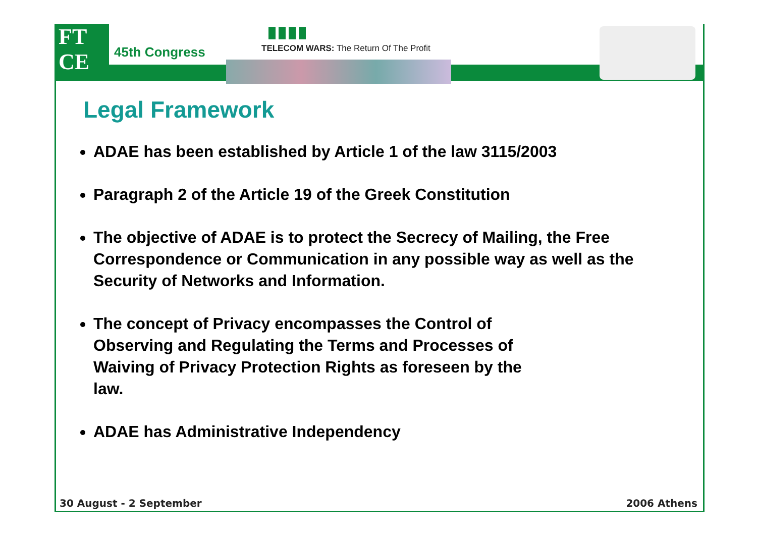FT
CE
45th Congress
TELECOM WARS: The Return Of The Profit
Legal Framework
ADAE has been established by Article 1 of the law 3115/2003
Paragraph 2 of the Article 19 of the Greek Constitution
The objective of ADAE is to protect the Secrecy of Mailing, the Free Correspondence or Communication in any possible way as well as the Security of Networks and Information.
The concept of Privacy encompasses the Control of Observing and Regulating the Terms and Processes of Waiving of Privacy Protection Rights as foreseen by the law.
ADAE has Administrative Independency
30 August - 2 September 2006 Athens